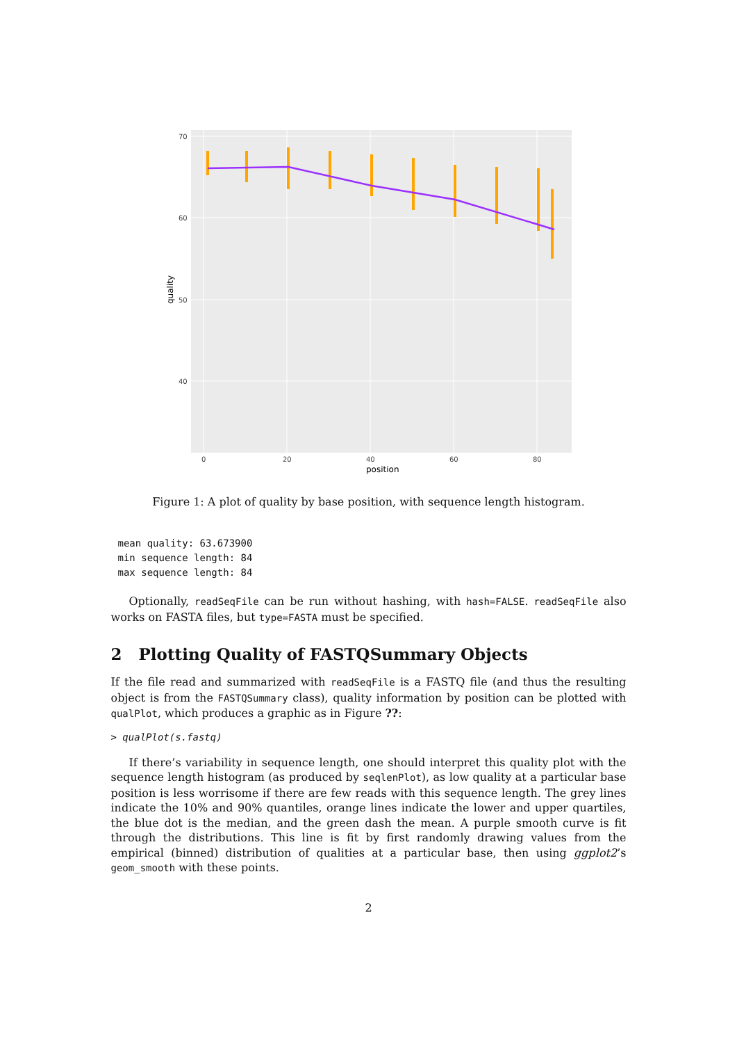70
60
50
40
0
20
40
60
80
position
quality
Figure 1: A plot of quality by base position, with sequence length histogram.
mean quality: 63.673900
min sequence length: 84
max sequence length: 84
Optionally, readSeqFile can be run without hashing, with hash=FALSE. readSeqFile also works on FASTA files, but type=FASTA must be specified.
2 Plotting Quality of FASTQSummary Objects
If the file read and summarized with readSeqFile is a FASTQ file (and thus the resulting object is from the FASTQSummary class), quality information by position can be plotted with qualPlot, which produces a graphic as in Figure ??:
> qualPlot(s.fastq)
If there’s variability in sequence length, one should interpret this quality plot with the sequence length histogram (as produced by seqlenPlot), as low quality at a particular base position is less worrisome if there are few reads with this sequence length. The grey lines indicate the 10% and 90% quantiles, orange lines indicate the lower and upper quartiles, the blue dot is the median, and the green dash the mean. A purple smooth curve is fit through the distributions. This line is fit by first randomly drawing values from the empirical (binned) distribution of qualities at a particular base, then using ggplot2’s geom_smooth with these points.
2